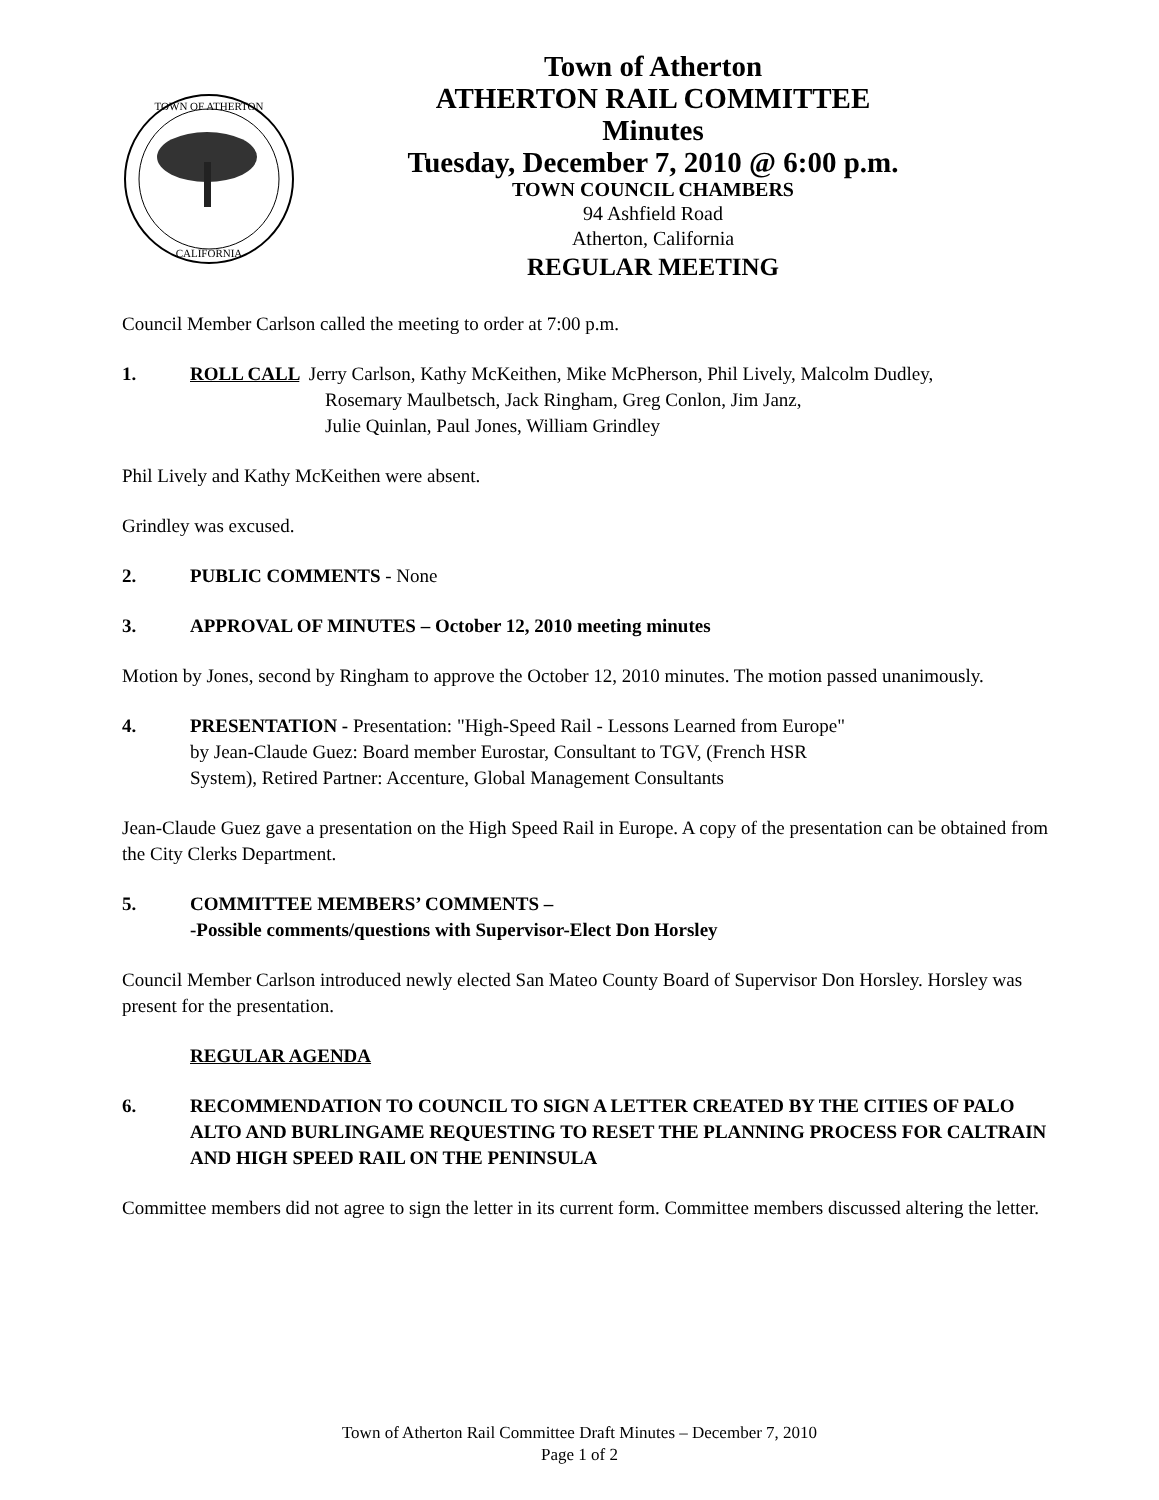TOWN OF ATHERTON
CALIFORNIA
Town of Atherton
ATHERTON RAIL COMMITTEE
Minutes
Tuesday, December 7, 2010 @ 6:00 p.m.
TOWN COUNCIL CHAMBERS
94 Ashfield Road
Atherton, California
REGULAR MEETING
Council Member Carlson called the meeting to order at 7:00 p.m.
1. ROLL CALL Jerry Carlson, Kathy McKeithen, Mike McPherson, Phil Lively, Malcolm Dudley,
Rosemary Maulbetsch, Jack Ringham, Greg Conlon, Jim Janz,
Julie Quinlan, Paul Jones, William Grindley
Phil Lively and Kathy McKeithen were absent.
Grindley was excused.
2. PUBLIC COMMENTS - None
3. APPROVAL OF MINUTES – October 12, 2010 meeting minutes
Motion by Jones, second by Ringham to approve the October 12, 2010 minutes. The motion passed unanimously.
4. PRESENTATION - Presentation: "High-Speed Rail - Lessons Learned from Europe"
by Jean-Claude Guez: Board member Eurostar, Consultant to TGV, (French HSR
System), Retired Partner: Accenture, Global Management Consultants
Jean-Claude Guez gave a presentation on the High Speed Rail in Europe. A copy of the presentation can be obtained from the City Clerks Department.
5. COMMITTEE MEMBERS’ COMMENTS –
-Possible comments/questions with Supervisor-Elect Don Horsley
Council Member Carlson introduced newly elected San Mateo County Board of Supervisor Don Horsley. Horsley was present for the presentation.
REGULAR AGENDA
6. RECOMMENDATION TO COUNCIL TO SIGN A LETTER CREATED BY THE CITIES OF PALO ALTO AND BURLINGAME REQUESTING TO RESET THE PLANNING PROCESS FOR CALTRAIN AND HIGH SPEED RAIL ON THE PENINSULA
Committee members did not agree to sign the letter in its current form. Committee members discussed altering the letter.
Town of Atherton Rail Committee Draft Minutes – December 7, 2010
Page 1 of 2